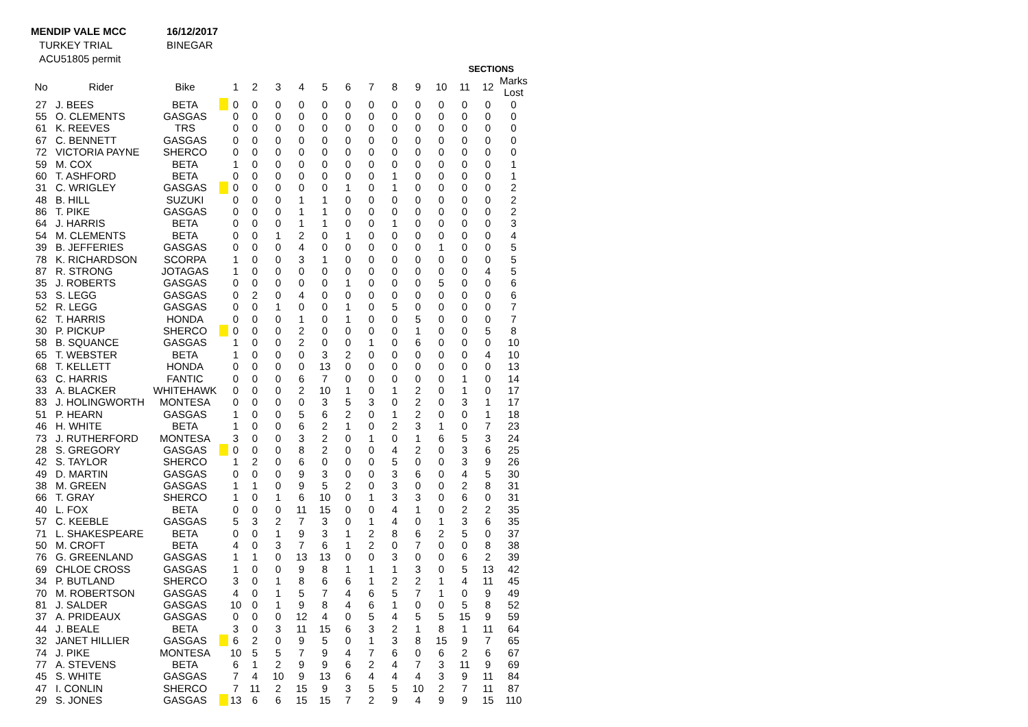MENDIP VALE MCC 16/12/2017
TURKEY TRIAL BINEGAR
ACU51805 permit
| | | | | | SECTIONS | | | | | | | | | | | | |
| --- | --- | --- | --- | --- | --- | --- | --- | --- | --- | --- | --- | --- | --- | --- | --- | --- | --- |
| No | Rider | Bike | | 1 | 2 | 3 | 4 | 5 | 6 | 7 | 8 | 9 | 10 | 11 | 12 | Marks Lost | |
| 27 | J. BEES | BETA | | 0 | 0 | 0 | 0 | 0 | 0 | 0 | 0 | 0 | 0 | 0 | 0 | 0 | |
| 55 | O. CLEMENTS | GASGAS | | 0 | 0 | 0 | 0 | 0 | 0 | 0 | 0 | 0 | 0 | 0 | 0 | 0 | |
| 61 | K. REEVES | TRS | | 0 | 0 | 0 | 0 | 0 | 0 | 0 | 0 | 0 | 0 | 0 | 0 | 0 | |
| 67 | C. BENNETT | GASGAS | | 0 | 0 | 0 | 0 | 0 | 0 | 0 | 0 | 0 | 0 | 0 | 0 | 0 | |
| 72 | VICTORIA PAYNE | SHERCO | | 0 | 0 | 0 | 0 | 0 | 0 | 0 | 0 | 0 | 0 | 0 | 0 | 0 | |
| 59 | M. COX | BETA | | 1 | 0 | 0 | 0 | 0 | 0 | 0 | 0 | 0 | 0 | 0 | 0 | 1 | |
| 60 | T. ASHFORD | BETA | | 0 | 0 | 0 | 0 | 0 | 0 | 0 | 1 | 0 | 0 | 0 | 0 | 1 | |
| 31 | C. WRIGLEY | GASGAS | | 0 | 0 | 0 | 0 | 0 | 1 | 0 | 1 | 0 | 0 | 0 | 0 | 2 | |
| 48 | B. HILL | SUZUKI | | 0 | 0 | 0 | 1 | 1 | 0 | 0 | 0 | 0 | 0 | 0 | 0 | 2 | |
| 86 | T. PIKE | GASGAS | | 0 | 0 | 0 | 1 | 1 | 0 | 0 | 0 | 0 | 0 | 0 | 0 | 2 | |
| 64 | J. HARRIS | BETA | | 0 | 0 | 0 | 1 | 1 | 0 | 0 | 1 | 0 | 0 | 0 | 0 | 3 | |
| 54 | M. CLEMENTS | BETA | | 0 | 0 | 1 | 2 | 0 | 1 | 0 | 0 | 0 | 0 | 0 | 0 | 4 | |
| 39 | B. JEFFERIES | GASGAS | | 0 | 0 | 0 | 4 | 0 | 0 | 0 | 0 | 0 | 1 | 0 | 0 | 5 | |
| 78 | K. RICHARDSON | SCORPA | | 1 | 0 | 0 | 3 | 1 | 0 | 0 | 0 | 0 | 0 | 0 | 0 | 5 | |
| 87 | R. STRONG | JOTAGAS | | 1 | 0 | 0 | 0 | 0 | 0 | 0 | 0 | 0 | 0 | 0 | 4 | 5 | |
| 35 | J. ROBERTS | GASGAS | | 0 | 0 | 0 | 0 | 0 | 1 | 0 | 0 | 0 | 5 | 0 | 0 | 6 | |
| 53 | S. LEGG | GASGAS | | 0 | 2 | 0 | 4 | 0 | 0 | 0 | 0 | 0 | 0 | 0 | 0 | 6 | |
| 52 | R. LEGG | GASGAS | | 0 | 0 | 1 | 0 | 0 | 1 | 0 | 5 | 0 | 0 | 0 | 0 | 7 | |
| 62 | T. HARRIS | HONDA | | 0 | 0 | 0 | 1 | 0 | 1 | 0 | 0 | 5 | 0 | 0 | 0 | 7 | |
| 30 | P. PICKUP | SHERCO | | 0 | 0 | 0 | 2 | 0 | 0 | 0 | 0 | 1 | 0 | 0 | 5 | 8 | |
| 58 | B. SQUANCE | GASGAS | | 1 | 0 | 0 | 2 | 0 | 0 | 1 | 0 | 6 | 0 | 0 | 0 | 10 | |
| 65 | T. WEBSTER | BETA | | 1 | 0 | 0 | 0 | 3 | 2 | 0 | 0 | 0 | 0 | 0 | 4 | 10 | |
| 68 | T. KELLETT | HONDA | | 0 | 0 | 0 | 0 | 13 | 0 | 0 | 0 | 0 | 0 | 0 | 0 | 13 | |
| 63 | C. HARRIS | FANTIC | | 0 | 0 | 0 | 6 | 7 | 0 | 0 | 0 | 0 | 0 | 1 | 0 | 14 | |
| 33 | A. BLACKER | WHITEHAWK | | 0 | 0 | 0 | 2 | 10 | 1 | 0 | 1 | 2 | 0 | 1 | 0 | 17 | |
| 83 | J. HOLINGWORTH | MONTESA | | 0 | 0 | 0 | 0 | 3 | 5 | 3 | 0 | 2 | 0 | 3 | 1 | 17 | |
| 51 | P. HEARN | GASGAS | | 1 | 0 | 0 | 5 | 6 | 2 | 0 | 1 | 2 | 0 | 0 | 1 | 18 | |
| 46 | H. WHITE | BETA | | 1 | 0 | 0 | 6 | 2 | 1 | 0 | 2 | 3 | 1 | 0 | 7 | 23 | |
| 73 | J. RUTHERFORD | MONTESA | | 3 | 0 | 0 | 3 | 2 | 0 | 1 | 0 | 1 | 6 | 5 | 3 | 24 | |
| 28 | S. GREGORY | GASGAS | | 0 | 0 | 0 | 8 | 2 | 0 | 0 | 4 | 2 | 0 | 3 | 6 | 25 | |
| 42 | S. TAYLOR | SHERCO | | 1 | 2 | 0 | 6 | 0 | 0 | 0 | 5 | 0 | 0 | 3 | 9 | 26 | |
| 49 | D. MARTIN | GASGAS | | 0 | 0 | 0 | 9 | 3 | 0 | 0 | 3 | 6 | 0 | 4 | 5 | 30 | |
| 38 | M. GREEN | GASGAS | | 1 | 1 | 0 | 9 | 5 | 2 | 0 | 3 | 0 | 0 | 2 | 8 | 31 | |
| 66 | T. GRAY | SHERCO | | 1 | 0 | 1 | 6 | 10 | 0 | 1 | 3 | 3 | 0 | 6 | 0 | 31 | |
| 40 | L. FOX | BETA | | 0 | 0 | 0 | 11 | 15 | 0 | 0 | 4 | 1 | 0 | 2 | 2 | 35 | |
| 57 | C. KEEBLE | GASGAS | | 5 | 3 | 2 | 7 | 3 | 0 | 1 | 4 | 0 | 1 | 3 | 6 | 35 | |
| 71 | L. SHAKESPEARE | BETA | | 0 | 0 | 1 | 9 | 3 | 1 | 2 | 8 | 6 | 2 | 5 | 0 | 37 | |
| 50 | M. CROFT | BETA | | 4 | 0 | 3 | 7 | 6 | 1 | 2 | 0 | 7 | 0 | 0 | 8 | 38 | |
| 76 | G. GREENLAND | GASGAS | | 1 | 1 | 0 | 13 | 13 | 0 | 0 | 3 | 0 | 0 | 6 | 2 | 39 | |
| 69 | CHLOE CROSS | GASGAS | | 1 | 0 | 0 | 9 | 8 | 1 | 1 | 1 | 3 | 0 | 5 | 13 | 42 | |
| 34 | P. BUTLAND | SHERCO | | 3 | 0 | 1 | 8 | 6 | 6 | 1 | 2 | 2 | 1 | 4 | 11 | 45 | |
| 70 | M. ROBERTSON | GASGAS | | 4 | 0 | 1 | 5 | 7 | 4 | 6 | 5 | 7 | 1 | 0 | 9 | 49 | |
| 81 | J. SALDER | GASGAS | | 10 | 0 | 1 | 9 | 8 | 4 | 6 | 1 | 0 | 0 | 5 | 8 | 52 | |
| 37 | A. PRIDEAUX | GASGAS | | 0 | 0 | 0 | 12 | 4 | 0 | 5 | 4 | 5 | 5 | 15 | 9 | 59 | |
| 44 | J. BEALE | BETA | | 3 | 0 | 3 | 11 | 15 | 6 | 3 | 2 | 1 | 8 | 1 | 11 | 64 | |
| 32 | JANET HILLIER | GASGAS | | 6 | 2 | 0 | 9 | 5 | 0 | 1 | 3 | 8 | 15 | 9 | 7 | 65 | |
| 74 | J. PIKE | MONTESA | | 10 | 5 | 5 | 7 | 9 | 4 | 7 | 6 | 0 | 6 | 2 | 6 | 67 | |
| 77 | A. STEVENS | BETA | | 6 | 1 | 2 | 9 | 9 | 6 | 2 | 4 | 7 | 3 | 11 | 9 | 69 | |
| 45 | S. WHITE | GASGAS | | 7 | 4 | 10 | 9 | 13 | 6 | 4 | 4 | 4 | 3 | 9 | 11 | 84 | |
| 47 | I. CONLIN | SHERCO | | 7 | 11 | 2 | 15 | 9 | 3 | 5 | 5 | 10 | 2 | 7 | 11 | 87 | |
| 29 | S. JONES | GASGAS | | 13 | 6 | 6 | 15 | 15 | 7 | 2 | 9 | 4 | 9 | 9 | 15 | 110 | |